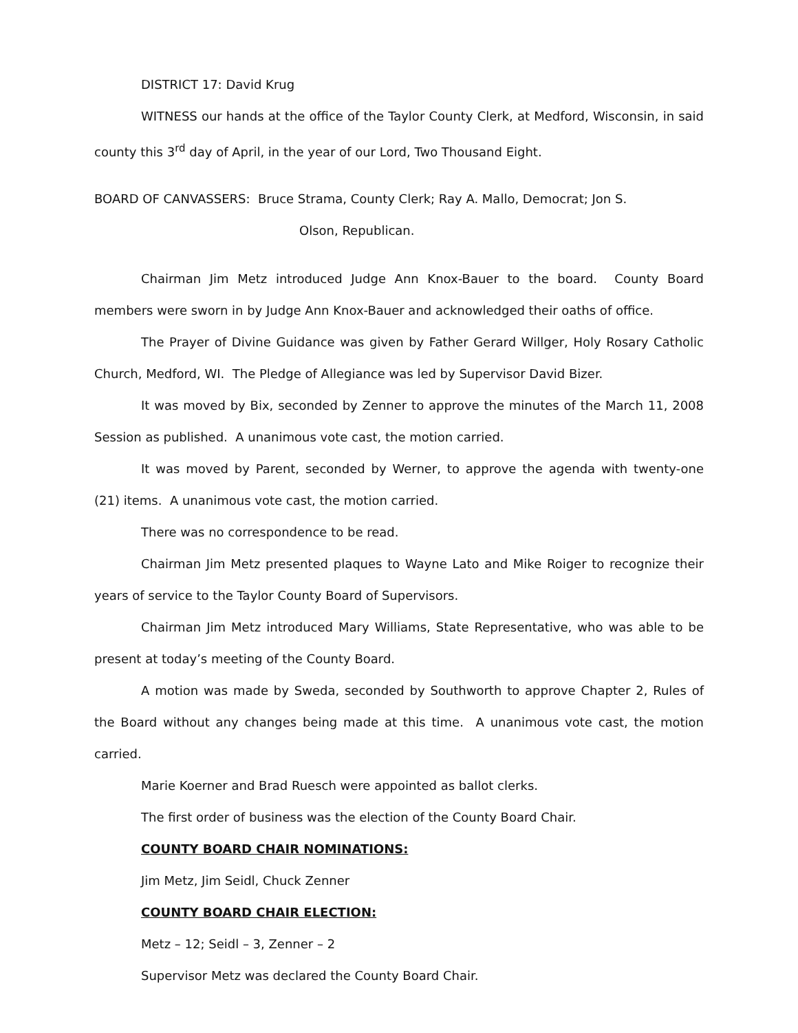DISTRICT 17: David Krug
WITNESS our hands at the office of the Taylor County Clerk, at Medford, Wisconsin, in said county this 3<sup>rd</sup> day of April, in the year of our Lord, Two Thousand Eight.
BOARD OF CANVASSERS: Bruce Strama, County Clerk; Ray A. Mallo, Democrat; Jon S.
Olson, Republican.
Chairman Jim Metz introduced Judge Ann Knox-Bauer to the board. County Board members were sworn in by Judge Ann Knox-Bauer and acknowledged their oaths of office.
The Prayer of Divine Guidance was given by Father Gerard Willger, Holy Rosary Catholic Church, Medford, WI. The Pledge of Allegiance was led by Supervisor David Bizer.
It was moved by Bix, seconded by Zenner to approve the minutes of the March 11, 2008 Session as published. A unanimous vote cast, the motion carried.
It was moved by Parent, seconded by Werner, to approve the agenda with twenty-one (21) items. A unanimous vote cast, the motion carried.
There was no correspondence to be read.
Chairman Jim Metz presented plaques to Wayne Lato and Mike Roiger to recognize their years of service to the Taylor County Board of Supervisors.
Chairman Jim Metz introduced Mary Williams, State Representative, who was able to be present at today’s meeting of the County Board.
A motion was made by Sweda, seconded by Southworth to approve Chapter 2, Rules of the Board without any changes being made at this time. A unanimous vote cast, the motion carried.
Marie Koerner and Brad Ruesch were appointed as ballot clerks.
The first order of business was the election of the County Board Chair.
COUNTY BOARD CHAIR NOMINATIONS:
Jim Metz, Jim Seidl, Chuck Zenner
COUNTY BOARD CHAIR ELECTION:
Metz – 12; Seidl – 3, Zenner – 2
Supervisor Metz was declared the County Board Chair.